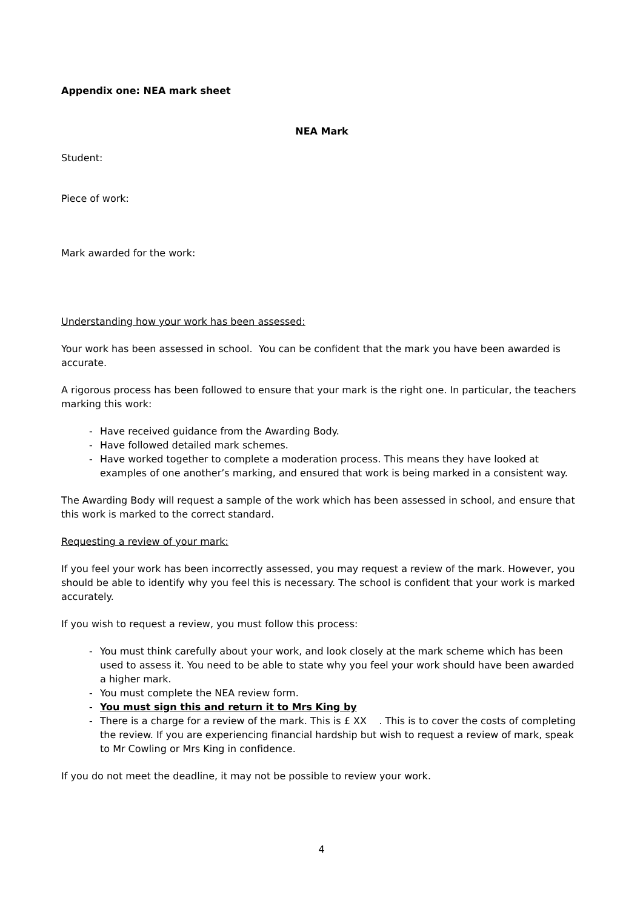Appendix one: NEA mark sheet
NEA Mark
Student:
Piece of work:
Mark awarded for the work:
Understanding how your work has been assessed:
Your work has been assessed in school. You can be confident that the mark you have been awarded is accurate.
A rigorous process has been followed to ensure that your mark is the right one. In particular, the teachers marking this work:
- Have received guidance from the Awarding Body.
- Have followed detailed mark schemes.
- Have worked together to complete a moderation process. This means they have looked at examples of one another’s marking, and ensured that work is being marked in a consistent way.
The Awarding Body will request a sample of the work which has been assessed in school, and ensure that this work is marked to the correct standard.
Requesting a review of your mark:
If you feel your work has been incorrectly assessed, you may request a review of the mark. However, you should be able to identify why you feel this is necessary. The school is confident that your work is marked accurately.
If you wish to request a review, you must follow this process:
- You must think carefully about your work, and look closely at the mark scheme which has been used to assess it. You need to be able to state why you feel your work should have been awarded a higher mark.
- You must complete the NEA review form.
- You must sign this and return it to Mrs King by
- There is a charge for a review of the mark. This is £ XX . This is to cover the costs of completing the review. If you are experiencing financial hardship but wish to request a review of mark, speak to Mr Cowling or Mrs King in confidence.
If you do not meet the deadline, it may not be possible to review your work.
4